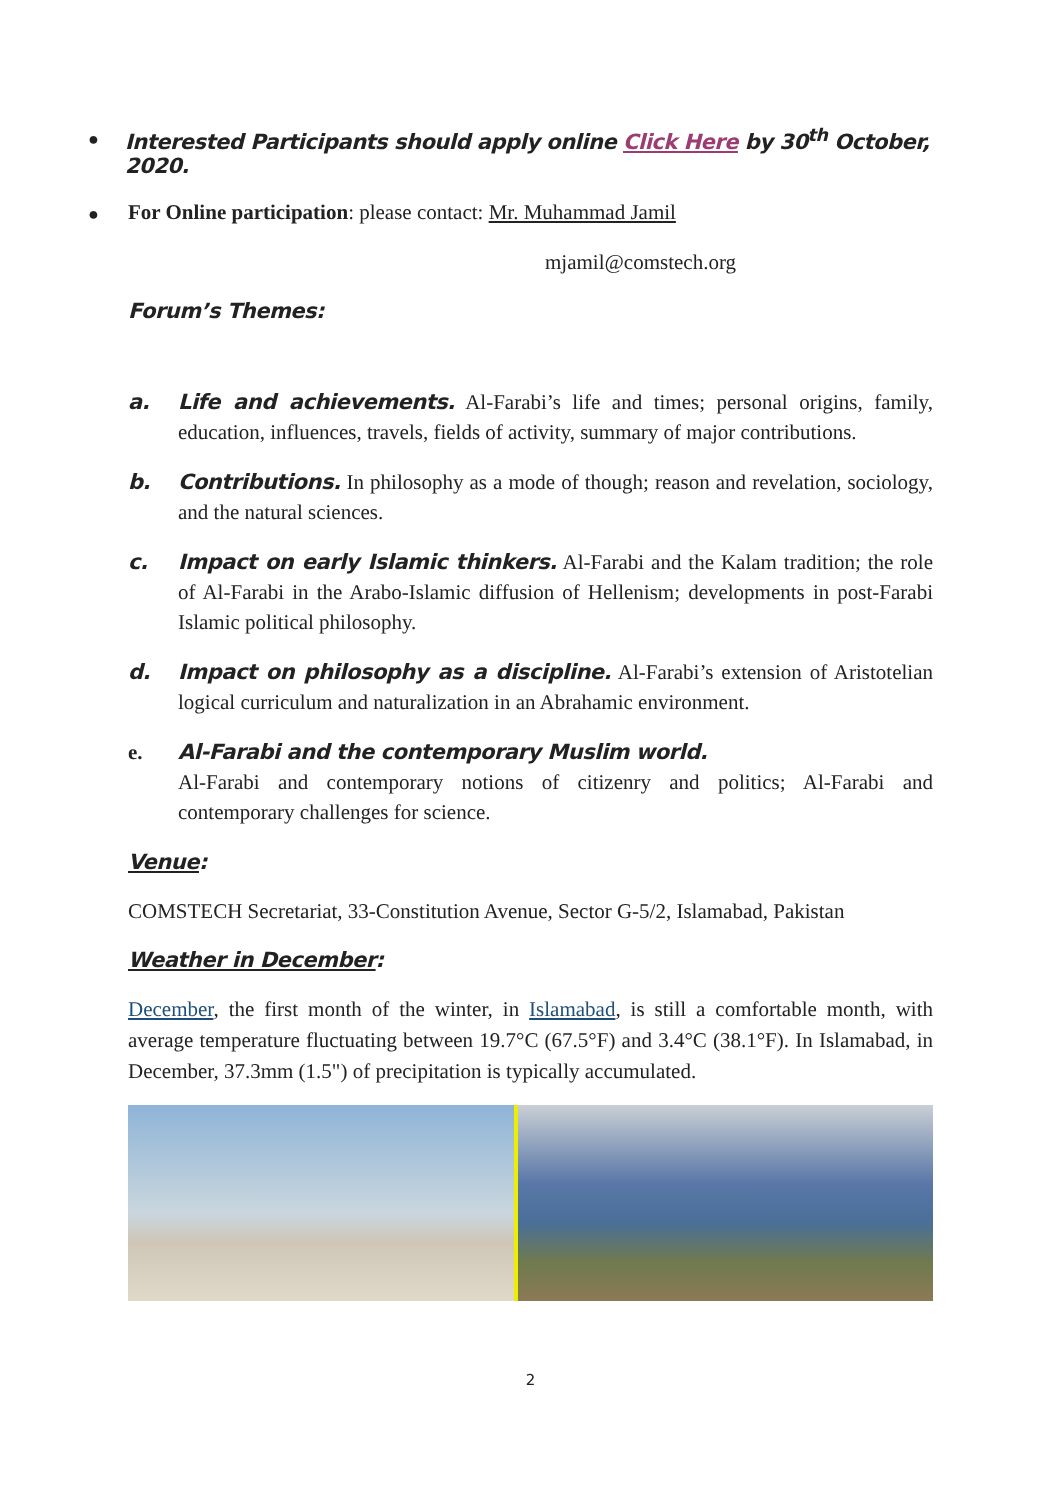● Interested Participants should apply online Click Here by 30<sup>th</sup> October, 2020.
● For Online participation: please contact: Mr. Muhammad Jamil
mjamil@comstech.org
Forum’s Themes:
a. Life and achievements. Al-Farabi’s life and times; personal origins, family, education, influences, travels, fields of activity, summary of major contributions.
b. Contributions. In philosophy as a mode of though; reason and revelation, sociology, and the natural sciences.
c. Impact on early Islamic thinkers. Al-Farabi and the Kalam tradition; the role of Al-Farabi in the Arabo-Islamic diffusion of Hellenism; developments in post-Farabi Islamic political philosophy.
d. Impact on philosophy as a discipline. Al-Farabi’s extension of Aristotelian logical curriculum and naturalization in an Abrahamic environment.
e. Al-Farabi and the contemporary Muslim world.
Al-Farabi and contemporary notions of citizenry and politics; Al-Farabi and contemporary challenges for science.
Venue:
COMSTECH Secretariat, 33-Constitution Avenue, Sector G-5/2, Islamabad, Pakistan
Weather in December:
December, the first month of the winter, in Islamabad, is still a comfortable month, with average temperature fluctuating between 19.7°C (67.5°F) and 3.4°C (38.1°F). In Islamabad, in December, 37.3mm (1.5") of precipitation is typically accumulated.
2